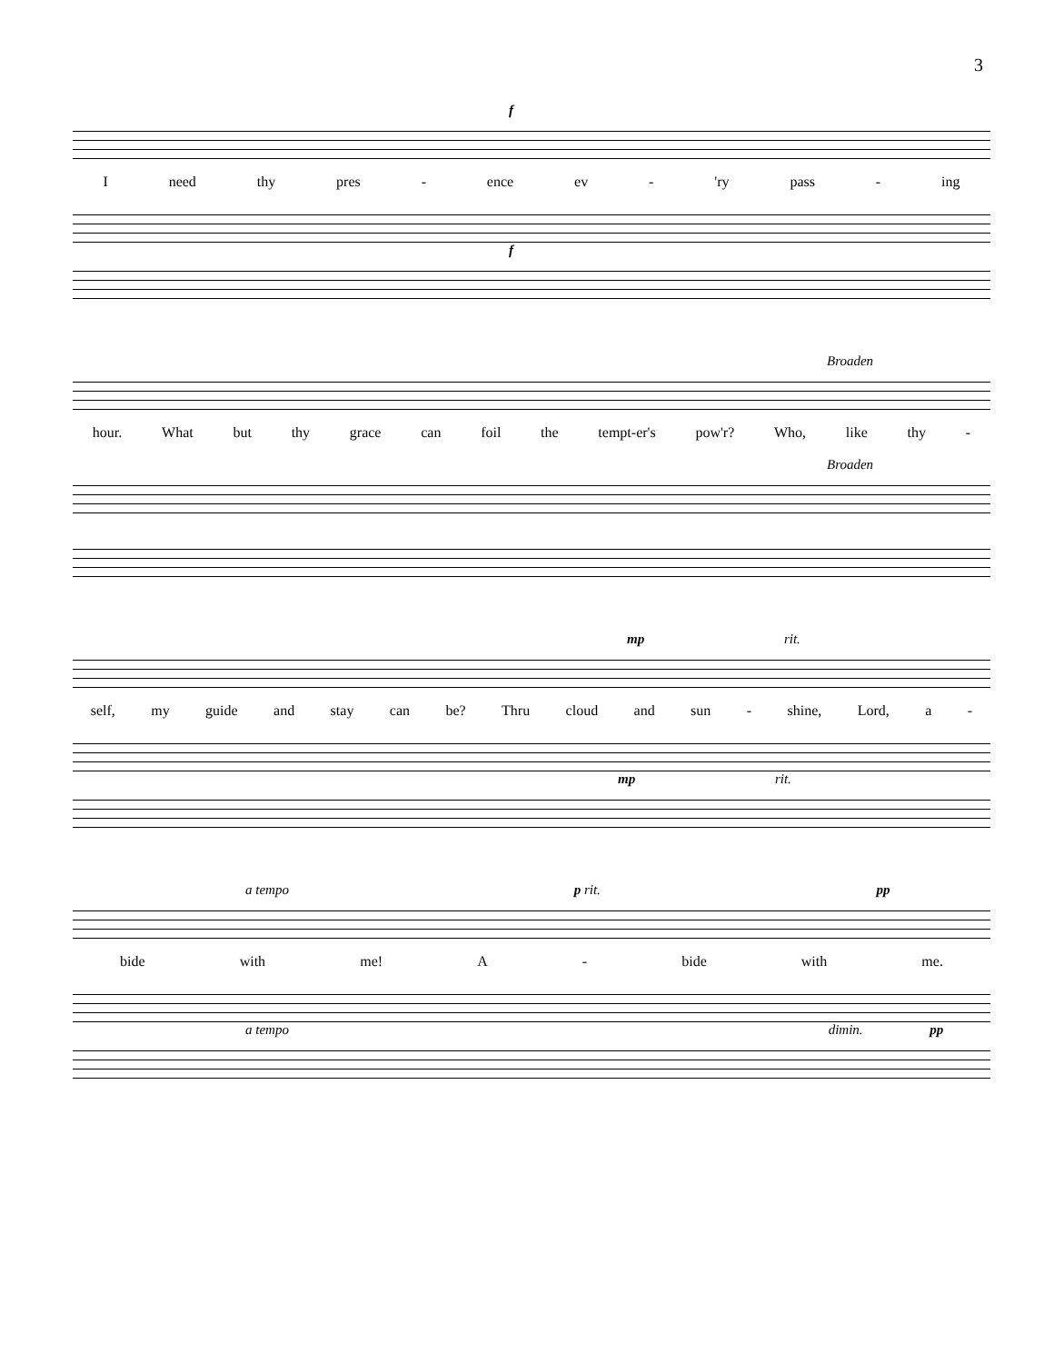3
f
Ineed thy pres - ence ev - 'ry pass - ing
f
Broaden
hour. What but thy grace can foil the tempt-er's pow'r? Who, like thy -
Broaden
mp rit.
self, my guide and stay can be? Thru cloud and sun - shine, Lord, a -
mp rit.
a tempo p rit. pp
bide with me! A - bide with me.
a tempo dimin. pp